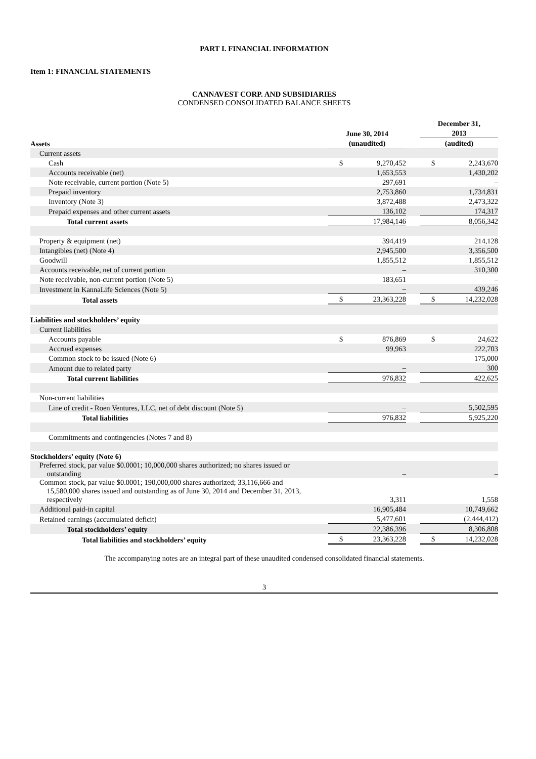PART I. FINANCIAL INFORMATION
Item 1: FINANCIAL STATEMENTS
CANNAVEST CORP. AND SUBSIDIARIES
CONDENSED CONSOLIDATED BALANCE SHEETS
| | | | | December 31, | |
| | June 30, 2014 | | | 2013 | |
| Assets | (unaudited) | | | (audited) | |
| Current assets | | | | | |
| Cash | $ | 9,270,452 | | $ | 2,243,670 |
| Accounts receivable (net) | | 1,653,553 | | | 1,430,202 |
| Note receivable, current portion (Note 5) | | 297,691 | | | – |
| Prepaid inventory | | 2,753,860 | | | 1,734,831 |
| Inventory (Note 3) | | 3,872,488 | | | 2,473,322 |
| Prepaid expenses and other current assets | | 136,102 | | | 174,317 |
| Total current assets | | 17,984,146 | | | 8,056,342 |
| Property & equipment (net) | | 394,419 | | | 214,128 |
| Intangibles (net) (Note 4) | | 2,945,500 | | | 3,356,500 |
| Goodwill | | 1,855,512 | | | 1,855,512 |
| Accounts receivable, net of current portion | | – | | | 310,300 |
| Note receivable, non-current portion (Note 5) | | 183,651 | | | – |
| Investment in KannaLife Sciences (Note 5) | | – | | | 439,246 |
| Total assets | $ | 23,363,228 | | $ | 14,232,028 |
| Liabilities and stockholders’ equity | | | | | |
| Current liabilities | | | | | |
| Accounts payable | $ | 876,869 | | $ | 24,622 |
| Accrued expenses | | 99,963 | | | 222,703 |
| Common stock to be issued (Note 6) | | – | | | 175,000 |
| Amount due to related party | | – | | | 300 |
| Total current liabilities | | 976,832 | | | 422,625 |
| Non-current liabilities | | | | | |
| Line of credit - Roen Ventures, LLC, net of debt discount (Note 5) | | – | | | 5,502,595 |
| Total liabilities | | 976,832 | | | 5,925,220 |
| Commitments and contingencies (Notes 7 and 8) | | | | | |
| Stockholders’ equity (Note 6) | | | | | |
| Preferred stock, par value $0.0001; 10,000,000 shares authorized; no shares issued or outstanding | | – | | | – |
| Common stock, par value $0.0001; 190,000,000 shares authorized; 33,116,666 and 15,580,000 shares issued and outstanding as of June 30, 2014 and December 31, 2013, respectively | | 3,311 | | | 1,558 |
| Additional paid-in capital | | 16,905,484 | | | 10,749,662 |
| Retained earnings (accumulated deficit) | | 5,477,601 | | | (2,444,412) |
| Total stockholders’ equity | | 22,386,396 | | | 8,306,808 |
| Total liabilities and stockholders’ equity | $ | 23,363,228 | | $ | 14,232,028 |
The accompanying notes are an integral part of these unaudited condensed consolidated financial statements.
3